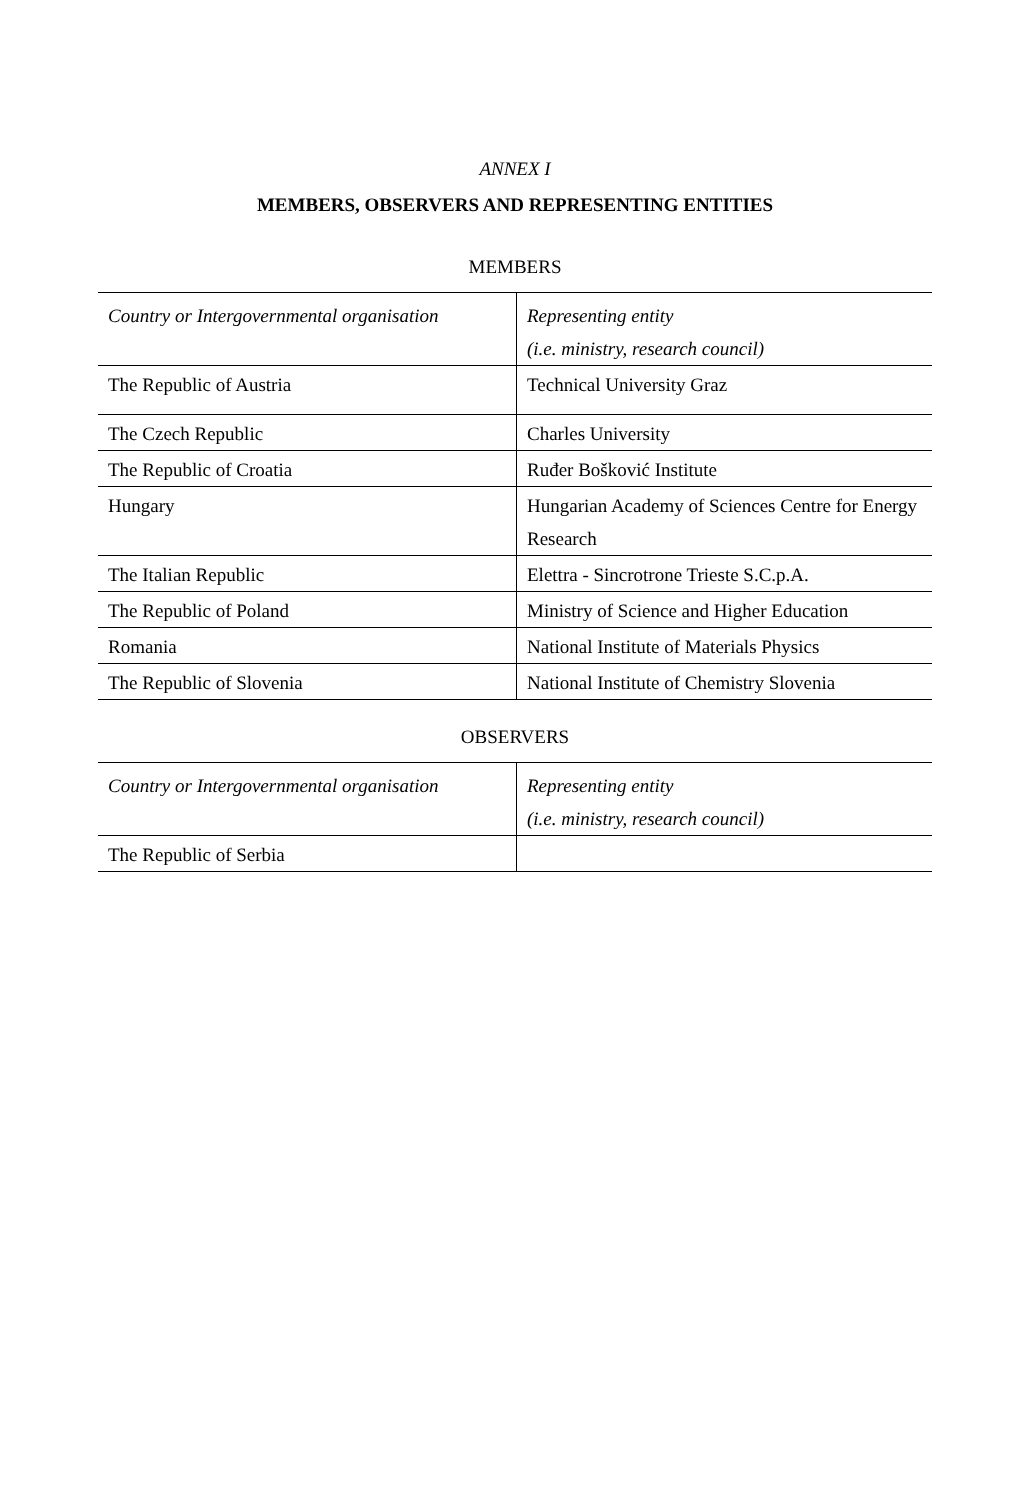ANNEX I
MEMBERS, OBSERVERS AND REPRESENTING ENTITIES
MEMBERS
| Country or Intergovernmental organisation | Representing entity (i.e. ministry, research council) |
| The Republic of Austria | Technical University Graz |
| The Czech Republic | Charles University |
| The Republic of Croatia | Ruđer Bošković Institute |
| Hungary | Hungarian Academy of Sciences Centre for Energy Research |
| The Italian Republic | Elettra - Sincrotrone Trieste S.C.p.A. |
| The Republic of Poland | Ministry of Science and Higher Education |
| Romania | National Institute of Materials Physics |
| The Republic of Slovenia | National Institute of Chemistry Slovenia |
OBSERVERS
| Country or Intergovernmental organisation | Representing entity (i.e. ministry, research council) |
| The Republic of Serbia | |